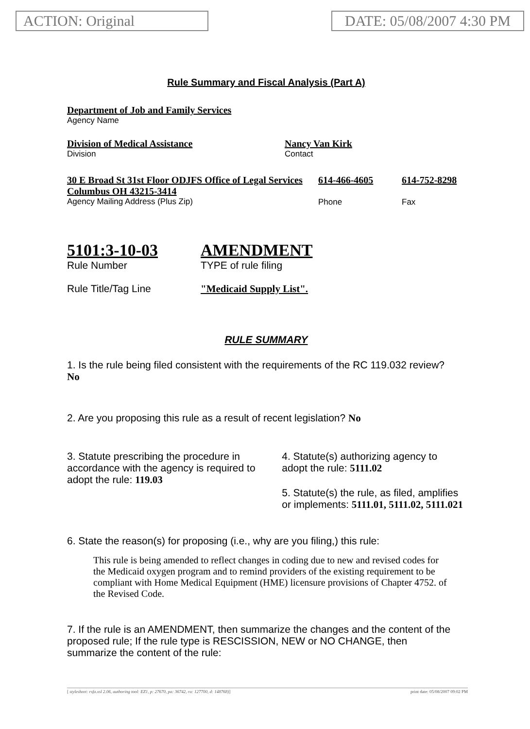ACTION: Original DATE: 05/08/2007 4:30 PM
Rule Summary and Fiscal Analysis (Part A)
Department of Job and Family Services
Agency Name
Division of Medical Assistance
Division
Nancy Van Kirk
Contact
30 E Broad St 31st Floor ODJFS Office of Legal Services Columbus OH 43215-3414
Agency Mailing Address (Plus Zip)
614-466-4605
Phone
614-752-8298
Fax
5101:3-10-03
Rule Number
AMENDMENT
TYPE of rule filing
Rule Title/Tag Line "Medicaid Supply List".
RULE SUMMARY
1. Is the rule being filed consistent with the requirements of the RC 119.032 review? No
2. Are you proposing this rule as a result of recent legislation? No
3. Statute prescribing the procedure in accordance with the agency is required to adopt the rule: 119.03
4. Statute(s) authorizing agency to adopt the rule: 5111.02
5. Statute(s) the rule, as filed, amplifies or implements: 5111.01, 5111.02, 5111.021
6. State the reason(s) for proposing (i.e., why are you filing,) this rule:
This rule is being amended to reflect changes in coding due to new and revised codes for the Medicaid oxygen program and to remind providers of the existing requirement to be compliant with Home Medical Equipment (HME) licensure provisions of Chapter 4752. of the Revised Code.
7. If the rule is an AMENDMENT, then summarize the changes and the content of the proposed rule; If the rule type is RESCISSION, NEW or NO CHANGE, then summarize the content of the rule:
[ stylesheet: rsfa.xsl 2.06, authoring tool: EZ1, p: 27670, pa: 36742, ra: 127700, d: 148768)] print date: 05/08/2007 09:02 PM